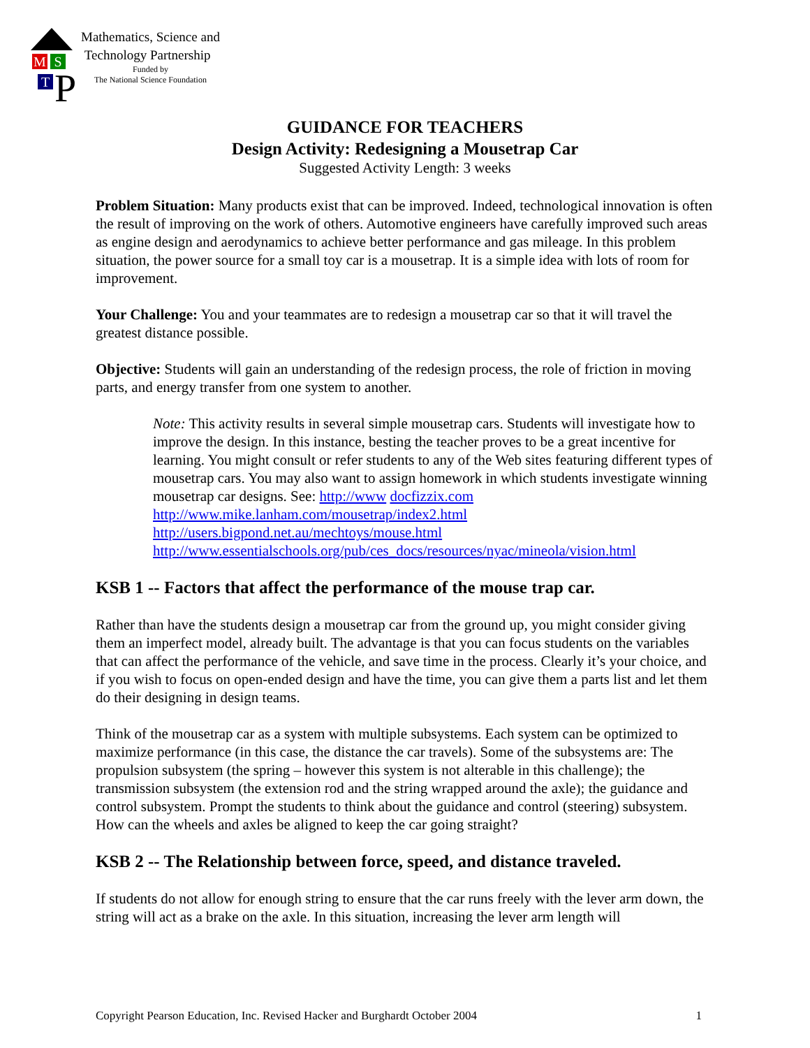M S
T P
Mathematics, Science and
Technology Partnership
Funded by
The National Science Foundation
GUIDANCE FOR TEACHERS
Design Activity: Redesigning a Mousetrap Car
Suggested Activity Length: 3 weeks
Problem Situation: Many products exist that can be improved. Indeed, technological innovation is often the result of improving on the work of others. Automotive engineers have carefully improved such areas as engine design and aerodynamics to achieve better performance and gas mileage. In this problem situation, the power source for a small toy car is a mousetrap. It is a simple idea with lots of room for improvement.
Your Challenge: You and your teammates are to redesign a mousetrap car so that it will travel the greatest distance possible.
Objective: Students will gain an understanding of the redesign process, the role of friction in moving parts, and energy transfer from one system to another.
Note: This activity results in several simple mousetrap cars. Students will investigate how to improve the design. In this instance, besting the teacher proves to be a great incentive for learning. You might consult or refer students to any of the Web sites featuring different types of mousetrap cars. You may also want to assign homework in which students investigate winning mousetrap car designs. See: http://www docfizzix.com
http://www.mike.lanham.com/mousetrap/index2.html
http://users.bigpond.net.au/mechtoys/mouse.html
http://www.essentialschools.org/pub/ces_docs/resources/nyac/mineola/vision.html
KSB 1 -- Factors that affect the performance of the mouse trap car.
Rather than have the students design a mousetrap car from the ground up, you might consider giving them an imperfect model, already built. The advantage is that you can focus students on the variables that can affect the performance of the vehicle, and save time in the process. Clearly it’s your choice, and if you wish to focus on open-ended design and have the time, you can give them a parts list and let them do their designing in design teams.
Think of the mousetrap car as a system with multiple subsystems. Each system can be optimized to maximize performance (in this case, the distance the car travels). Some of the subsystems are: The propulsion subsystem (the spring – however this system is not alterable in this challenge); the transmission subsystem (the extension rod and the string wrapped around the axle); the guidance and control subsystem. Prompt the students to think about the guidance and control (steering) subsystem. How can the wheels and axles be aligned to keep the car going straight?
KSB 2 -- The Relationship between force, speed, and distance traveled.
If students do not allow for enough string to ensure that the car runs freely with the lever arm down, the string will act as a brake on the axle. In this situation, increasing the lever arm length will
Copyright Pearson Education, Inc. Revised Hacker and Burghardt October 2004 1